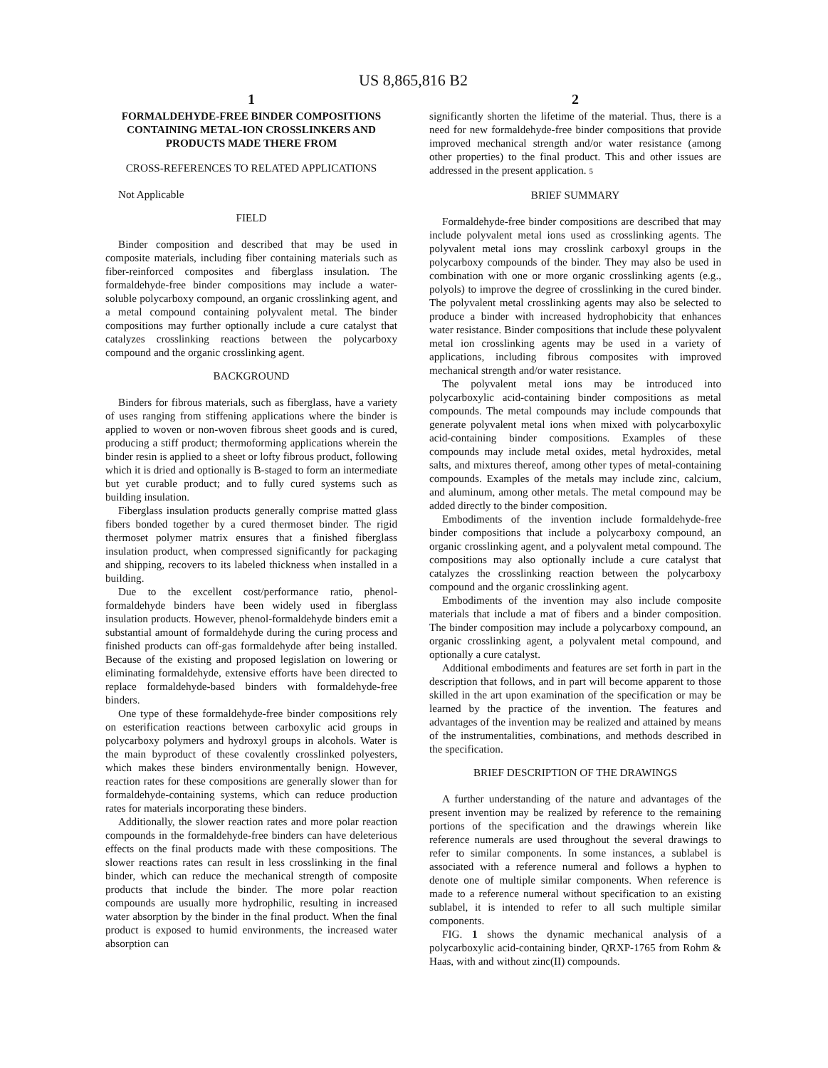US 8,865,816 B2
1
FORMALDEHYDE-FREE BINDER COMPOSITIONS CONTAINING METAL-ION CROSSLINKERS AND PRODUCTS MADE THERE FROM
CROSS-REFERENCES TO RELATED APPLICATIONS
Not Applicable
FIELD
Binder composition and described that may be used in composite materials, including fiber containing materials such as fiber-reinforced composites and fiberglass insulation. The formaldehyde-free binder compositions may include a water-soluble polycarboxy compound, an organic crosslinking agent, and a metal compound containing polyvalent metal. The binder compositions may further optionally include a cure catalyst that catalyzes crosslinking reactions between the polycarboxy compound and the organic crosslinking agent.
BACKGROUND
Binders for fibrous materials, such as fiberglass, have a variety of uses ranging from stiffening applications where the binder is applied to woven or non-woven fibrous sheet goods and is cured, producing a stiff product; thermoforming applications wherein the binder resin is applied to a sheet or lofty fibrous product, following which it is dried and optionally is B-staged to form an intermediate but yet curable product; and to fully cured systems such as building insulation.
Fiberglass insulation products generally comprise matted glass fibers bonded together by a cured thermoset binder. The rigid thermoset polymer matrix ensures that a finished fiberglass insulation product, when compressed significantly for packaging and shipping, recovers to its labeled thickness when installed in a building.
Due to the excellent cost/performance ratio, phenol-formaldehyde binders have been widely used in fiberglass insulation products. However, phenol-formaldehyde binders emit a substantial amount of formaldehyde during the curing process and finished products can off-gas formaldehyde after being installed. Because of the existing and proposed legislation on lowering or eliminating formaldehyde, extensive efforts have been directed to replace formaldehyde-based binders with formaldehyde-free binders.
One type of these formaldehyde-free binder compositions rely on esterification reactions between carboxylic acid groups in polycarboxy polymers and hydroxyl groups in alcohols. Water is the main byproduct of these covalently crosslinked polyesters, which makes these binders environmentally benign. However, reaction rates for these compositions are generally slower than for formaldehyde-containing systems, which can reduce production rates for materials incorporating these binders.
Additionally, the slower reaction rates and more polar reaction compounds in the formaldehyde-free binders can have deleterious effects on the final products made with these compositions. The slower reactions rates can result in less crosslinking in the final binder, which can reduce the mechanical strength of composite products that include the binder. The more polar reaction compounds are usually more hydrophilic, resulting in increased water absorption by the binder in the final product. When the final product is exposed to humid environments, the increased water absorption can
2
significantly shorten the lifetime of the material. Thus, there is a need for new formaldehyde-free binder compositions that provide improved mechanical strength and/or water resistance (among other properties) to the final product. This and other issues are addressed in the present application. 5
BRIEF SUMMARY
Formaldehyde-free binder compositions are described that may include polyvalent metal ions used as crosslinking agents. The polyvalent metal ions may crosslink carboxyl groups in the polycarboxy compounds of the binder. They may also be used in combination with one or more organic crosslinking agents (e.g., polyols) to improve the degree of crosslinking in the cured binder. The polyvalent metal crosslinking agents may also be selected to produce a binder with increased hydrophobicity that enhances water resistance. Binder compositions that include these polyvalent metal ion crosslinking agents may be used in a variety of applications, including fibrous composites with improved mechanical strength and/or water resistance.
The polyvalent metal ions may be introduced into polycarboxylic acid-containing binder compositions as metal compounds. The metal compounds may include compounds that generate polyvalent metal ions when mixed with polycarboxylic acid-containing binder compositions. Examples of these compounds may include metal oxides, metal hydroxides, metal salts, and mixtures thereof, among other types of metal-containing compounds. Examples of the metals may include zinc, calcium, and aluminum, among other metals. The metal compound may be added directly to the binder composition.
Embodiments of the invention include formaldehyde-free binder compositions that include a polycarboxy compound, an organic crosslinking agent, and a polyvalent metal compound. The compositions may also optionally include a cure catalyst that catalyzes the crosslinking reaction between the polycarboxy compound and the organic crosslinking agent.
Embodiments of the invention may also include composite materials that include a mat of fibers and a binder composition. The binder composition may include a polycarboxy compound, an organic crosslinking agent, a polyvalent metal compound, and optionally a cure catalyst.
Additional embodiments and features are set forth in part in the description that follows, and in part will become apparent to those skilled in the art upon examination of the specification or may be learned by the practice of the invention. The features and advantages of the invention may be realized and attained by means of the instrumentalities, combinations, and methods described in the specification.
BRIEF DESCRIPTION OF THE DRAWINGS
A further understanding of the nature and advantages of the present invention may be realized by reference to the remaining portions of the specification and the drawings wherein like reference numerals are used throughout the several drawings to refer to similar components. In some instances, a sublabel is associated with a reference numeral and follows a hyphen to denote one of multiple similar components. When reference is made to a reference numeral without specification to an existing sublabel, it is intended to refer to all such multiple similar components.
FIG. 1 shows the dynamic mechanical analysis of a polycarboxylic acid-containing binder, QRXP-1765 from Rohm & Haas, with and without zinc(II) compounds.